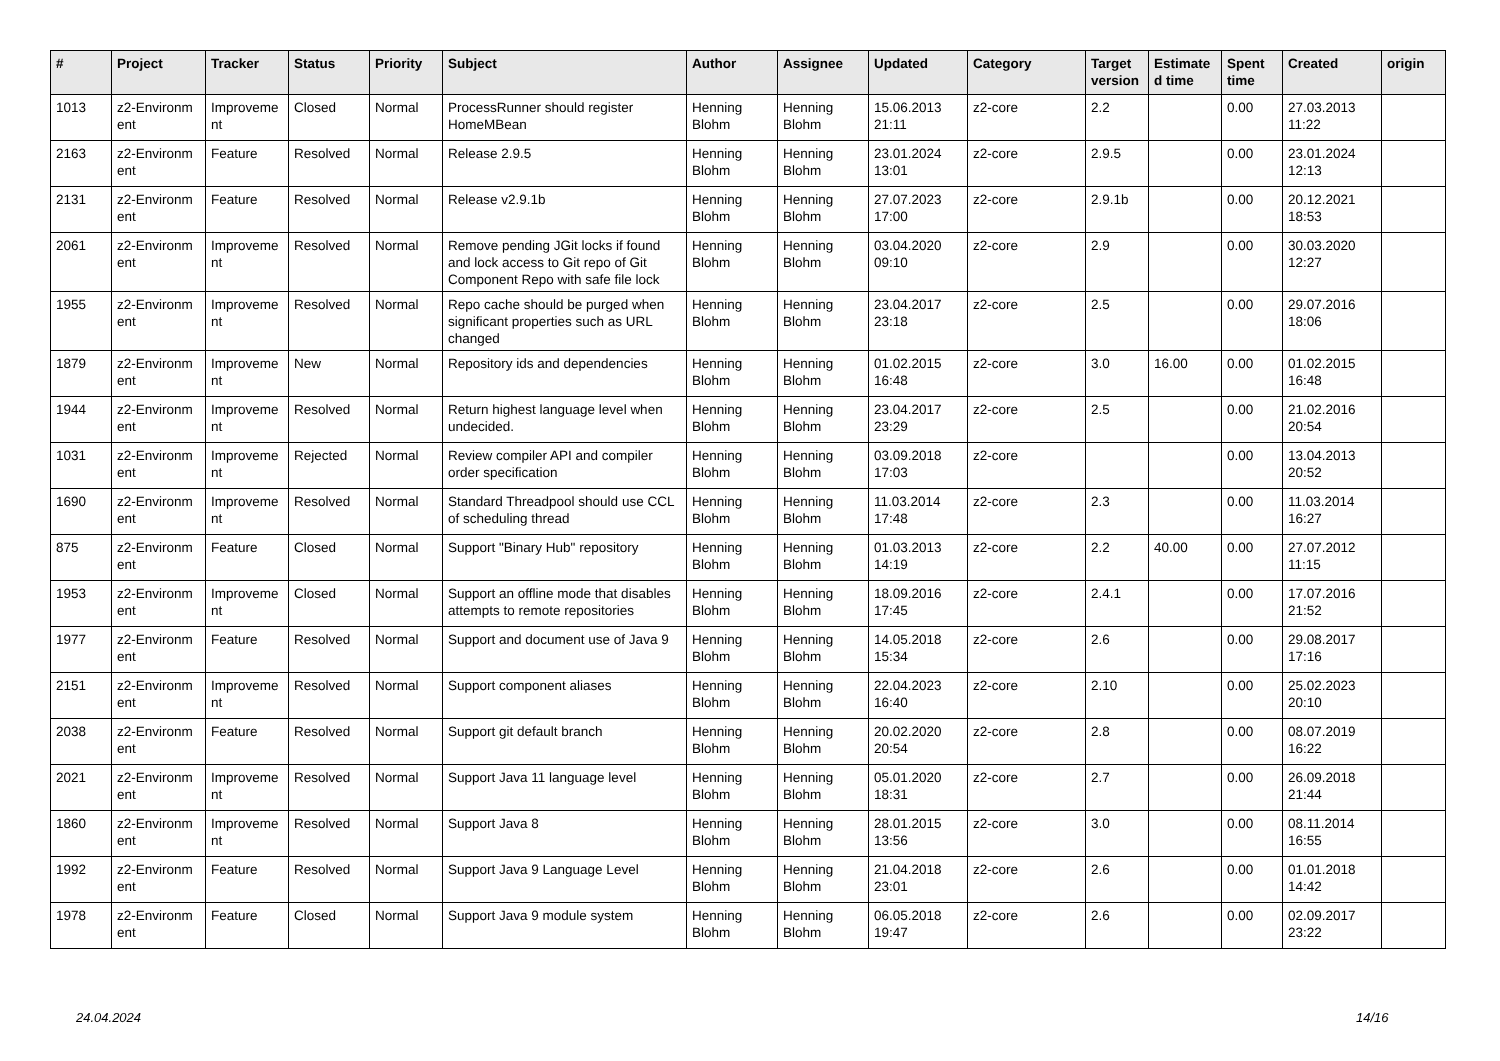| # | Project | Tracker | Status | Priority | Subject | Author | Assignee | Updated | Category | Target version | Estimate d time | Spent time | Created | origin |
| --- | --- | --- | --- | --- | --- | --- | --- | --- | --- | --- | --- | --- | --- | --- |
| 1013 | z2-Environm ent | Improveme nt | Closed | Normal | ProcessRunner should register HomeMBean | Henning Blohm | Henning Blohm | 15.06.2013 21:11 | z2-core | 2.2 | | 0.00 | 27.03.2013 11:22 | |
| 2163 | z2-Environm ent | Feature | Resolved | Normal | Release 2.9.5 | Henning Blohm | Henning Blohm | 23.01.2024 13:01 | z2-core | 2.9.5 | | 0.00 | 23.01.2024 12:13 | |
| 2131 | z2-Environm ent | Feature | Resolved | Normal | Release v2.9.1b | Henning Blohm | Henning Blohm | 27.07.2023 17:00 | z2-core | 2.9.1b | | 0.00 | 20.12.2021 18:53 | |
| 2061 | z2-Environm ent | Improveme nt | Resolved | Normal | Remove pending JGit locks if found and lock access to Git repo of Git Component Repo with safe file lock | Henning Blohm | Henning Blohm | 03.04.2020 09:10 | z2-core | 2.9 | | 0.00 | 30.03.2020 12:27 | |
| 1955 | z2-Environm ent | Improveme nt | Resolved | Normal | Repo cache should be purged when significant properties such as URL changed | Henning Blohm | Henning Blohm | 23.04.2017 23:18 | z2-core | 2.5 | | 0.00 | 29.07.2016 18:06 | |
| 1879 | z2-Environm ent | Improveme nt | New | Normal | Repository ids and dependencies | Henning Blohm | Henning Blohm | 01.02.2015 16:48 | z2-core | 3.0 | 16.00 | 0.00 | 01.02.2015 16:48 | |
| 1944 | z2-Environm ent | Improveme nt | Resolved | Normal | Return highest language level when undecided. | Henning Blohm | Henning Blohm | 23.04.2017 23:29 | z2-core | 2.5 | | 0.00 | 21.02.2016 20:54 | |
| 1031 | z2-Environm ent | Improveme nt | Rejected | Normal | Review compiler API and compiler order specification | Henning Blohm | Henning Blohm | 03.09.2018 17:03 | z2-core | | | 0.00 | 13.04.2013 20:52 | |
| 1690 | z2-Environm ent | Improveme nt | Resolved | Normal | Standard Threadpool should use CCL of scheduling thread | Henning Blohm | Henning Blohm | 11.03.2014 17:48 | z2-core | 2.3 | | 0.00 | 11.03.2014 16:27 | |
| 875 | z2-Environm ent | Feature | Closed | Normal | Support "Binary Hub" repository | Henning Blohm | Henning Blohm | 01.03.2013 14:19 | z2-core | 2.2 | 40.00 | 0.00 | 27.07.2012 11:15 | |
| 1953 | z2-Environm ent | Improveme nt | Closed | Normal | Support an offline mode that disables attempts to remote repositories | Henning Blohm | Henning Blohm | 18.09.2016 17:45 | z2-core | 2.4.1 | | 0.00 | 17.07.2016 21:52 | |
| 1977 | z2-Environm ent | Feature | Resolved | Normal | Support and document use of Java 9 | Henning Blohm | Henning Blohm | 14.05.2018 15:34 | z2-core | 2.6 | | 0.00 | 29.08.2017 17:16 | |
| 2151 | z2-Environm ent | Improveme nt | Resolved | Normal | Support component aliases | Henning Blohm | Henning Blohm | 22.04.2023 16:40 | z2-core | 2.10 | | 0.00 | 25.02.2023 20:10 | |
| 2038 | z2-Environm ent | Feature | Resolved | Normal | Support git default branch | Henning Blohm | Henning Blohm | 20.02.2020 20:54 | z2-core | 2.8 | | 0.00 | 08.07.2019 16:22 | |
| 2021 | z2-Environm ent | Improveme nt | Resolved | Normal | Support Java 11 language level | Henning Blohm | Henning Blohm | 05.01.2020 18:31 | z2-core | 2.7 | | 0.00 | 26.09.2018 21:44 | |
| 1860 | z2-Environm ent | Improveme nt | Resolved | Normal | Support Java 8 | Henning Blohm | Henning Blohm | 28.01.2015 13:56 | z2-core | 3.0 | | 0.00 | 08.11.2014 16:55 | |
| 1992 | z2-Environm ent | Feature | Resolved | Normal | Support Java 9 Language Level | Henning Blohm | Henning Blohm | 21.04.2018 23:01 | z2-core | 2.6 | | 0.00 | 01.01.2018 14:42 | |
| 1978 | z2-Environm ent | Feature | Closed | Normal | Support Java 9 module system | Henning Blohm | Henning Blohm | 06.05.2018 19:47 | z2-core | 2.6 | | 0.00 | 02.09.2017 23:22 | |
24.04.2024 14/16